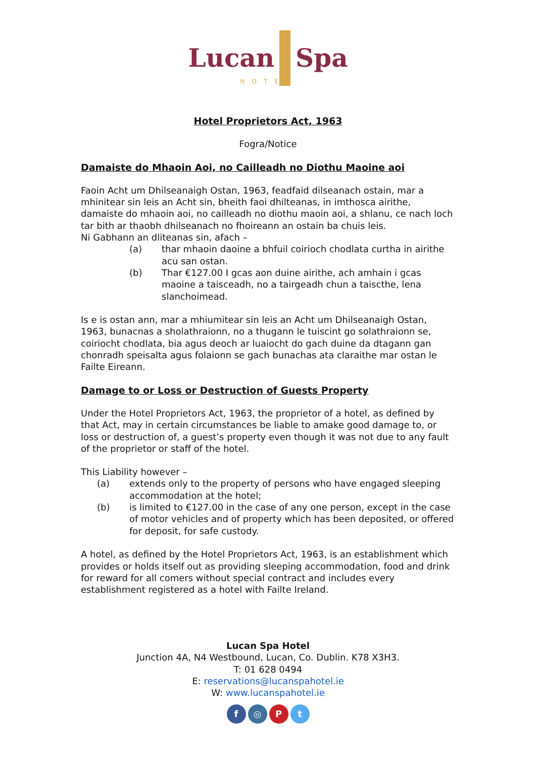Lucan Spa
HOTEL
Hotel Proprietors Act, 1963
Fogra/Notice
Damaiste do Mhaoin Aoi, no Cailleadh no Diothu Maoine aoi
Faoin Acht um Dhilseanaigh Ostan, 1963, feadfaid dilseanach ostain, mar a mhinitear sin leis an Acht sin, bheith faoi dhilteanas, in imthosca airithe, damaiste do mhaoin aoi, no cailleadh no diothu maoin aoi, a shlanu, ce nach loch tar bith ar thaobh dhilseanach no fhoireann an ostain ba chuis leis.
Ni Gabhann an dliteanas sin, afach –
(a) thar mhaoin daoine a bhfuil coirioch chodlata curtha in airithe acu san ostan.
(b) Thar €127.00 I gcas aon duine airithe, ach amhain i gcas maoine a taisceadh, no a tairgeadh chun a taiscthe, lena slanchoimead.
Is e is ostan ann, mar a mhiumitear sin leis an Acht um Dhilseanaigh Ostan, 1963, bunacnas a sholathraionn, no a thugann le tuiscint go solathraionn se, coiriocht chodlata, bia agus deoch ar luaiocht do gach duine da dtagann gan chonradh speisalta agus folaionn se gach bunachas ata claraithe mar ostan le Failte Eireann.
Damage to or Loss or Destruction of Guests Property
Under the Hotel Proprietors Act, 1963, the proprietor of a hotel, as defined by that Act, may in certain circumstances be liable to amake good damage to, or loss or destruction of, a guest’s property even though it was not due to any fault of the proprietor or staff of the hotel.
This Liability however –
(a) extends only to the property of persons who have engaged sleeping accommodation at the hotel;
(b) is limited to €127.00 in the case of any one person, except in the case of motor vehicles and of property which has been deposited, or offered for deposit, for safe custody.
A hotel, as defined by the Hotel Proprietors Act, 1963, is an establishment which provides or holds itself out as providing sleeping accommodation, food and drink for reward for all comers without special contract and includes every establishment registered as a hotel with Failte Ireland.
Lucan Spa Hotel
Junction 4A, N4 Westbound, Lucan, Co. Dublin. K78 X3H3.
T: 01 628 0494
E: reservations@lucanspahotel.ie
W: www.lucanspahotel.ie
f ◎ Pt